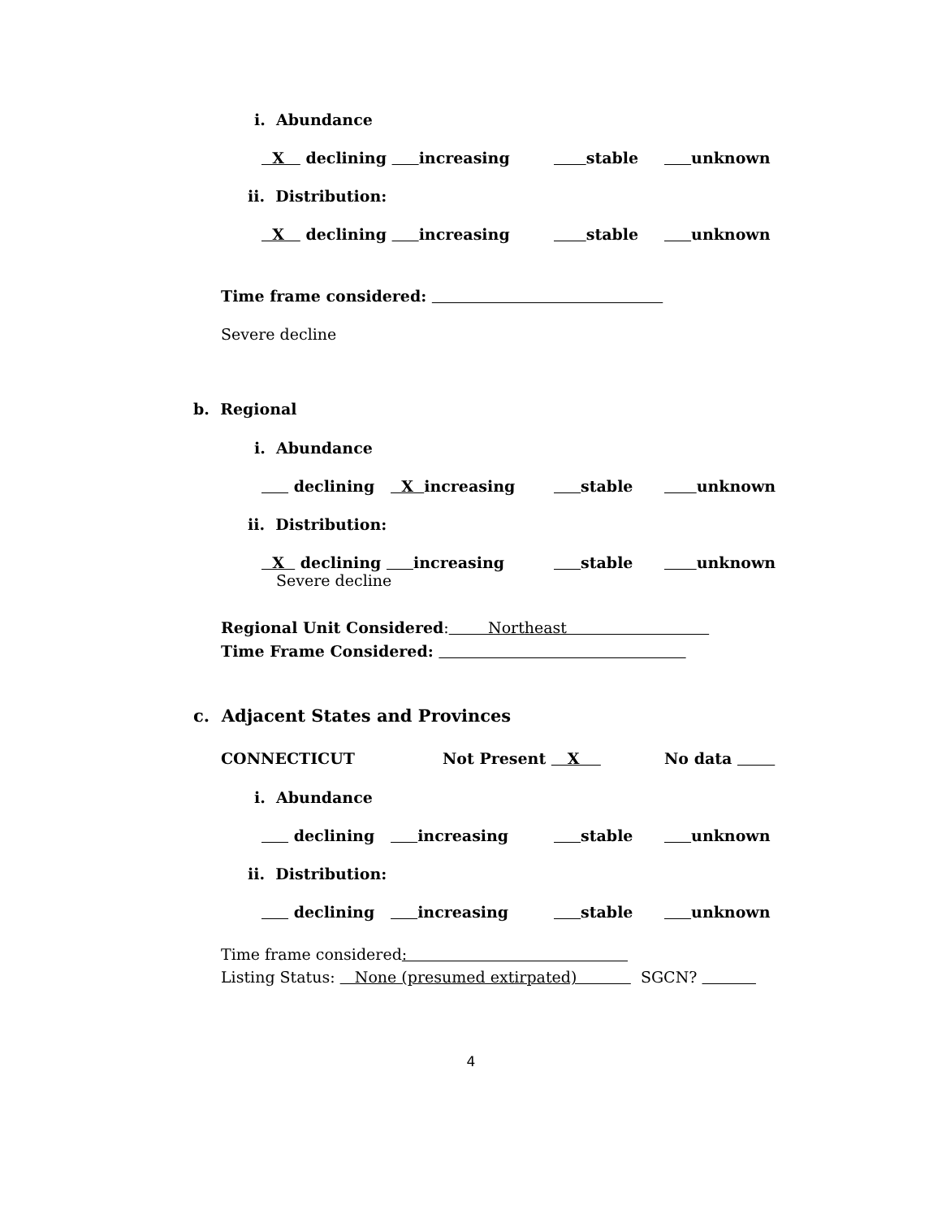i. Abundance
X declining increasing stable unknown
ii. Distribution:
X declining increasing stable unknown
Time frame considered:
Severe decline
b. Regional
i. Abundance
declining X increasing stable unknown
ii. Distribution:
X declining increasing stable unknown
Severe decline
Regional Unit Considered: Northeast
Time Frame Considered:
c. Adjacent States and Provinces
CONNECTICUT Not Present X No data
i. Abundance
declining increasing stable unknown
ii. Distribution:
declining increasing stable unknown
Time frame considered:
Listing Status: None (presumed extirpated) SGCN?
4